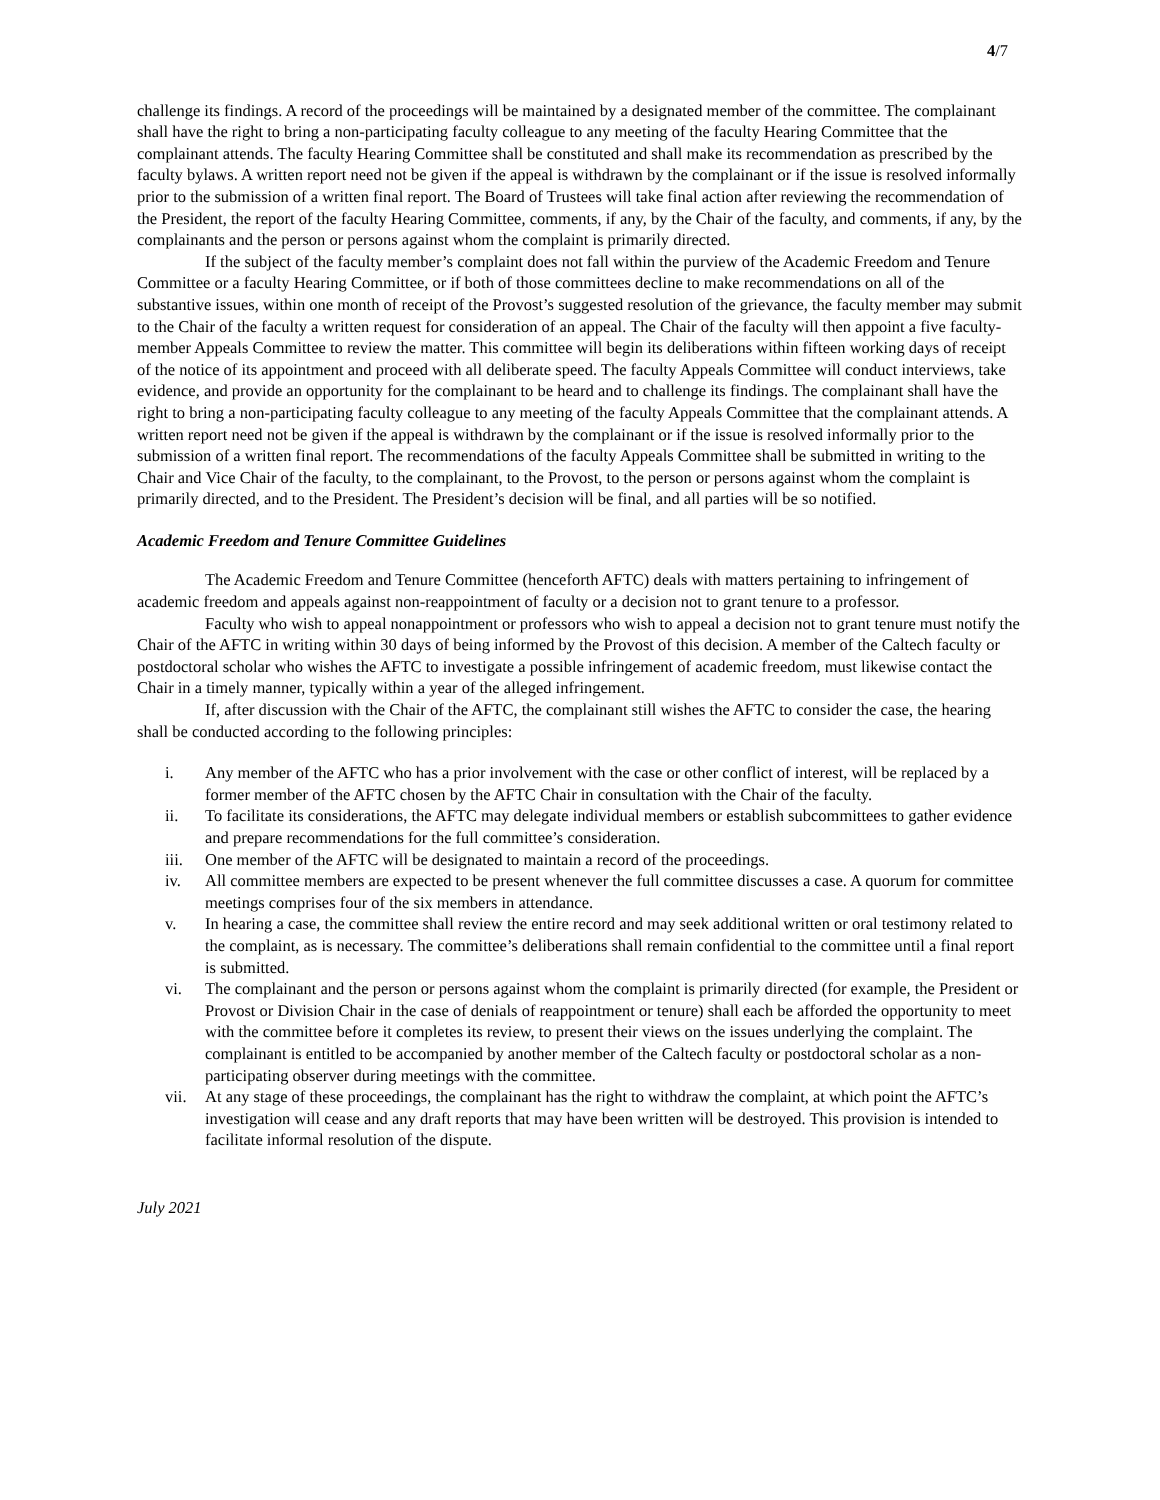4/7
challenge its findings. A record of the proceedings will be maintained by a designated member of the committee. The complainant shall have the right to bring a non-participating faculty colleague to any meeting of the faculty Hearing Committee that the complainant attends. The faculty Hearing Committee shall be constituted and shall make its recommendation as prescribed by the faculty bylaws. A written report need not be given if the appeal is withdrawn by the complainant or if the issue is resolved informally prior to the submission of a written final report. The Board of Trustees will take final action after reviewing the recommendation of the President, the report of the faculty Hearing Committee, comments, if any, by the Chair of the faculty, and comments, if any, by the complainants and the person or persons against whom the complaint is primarily directed.
If the subject of the faculty member’s complaint does not fall within the purview of the Academic Freedom and Tenure Committee or a faculty Hearing Committee, or if both of those committees decline to make recommendations on all of the substantive issues, within one month of receipt of the Provost’s suggested resolution of the grievance, the faculty member may submit to the Chair of the faculty a written request for consideration of an appeal. The Chair of the faculty will then appoint a five faculty-member Appeals Committee to review the matter. This committee will begin its deliberations within fifteen working days of receipt of the notice of its appointment and proceed with all deliberate speed. The faculty Appeals Committee will conduct interviews, take evidence, and provide an opportunity for the complainant to be heard and to challenge its findings. The complainant shall have the right to bring a non-participating faculty colleague to any meeting of the faculty Appeals Committee that the complainant attends. A written report need not be given if the appeal is withdrawn by the complainant or if the issue is resolved informally prior to the submission of a written final report. The recommendations of the faculty Appeals Committee shall be submitted in writing to the Chair and Vice Chair of the faculty, to the complainant, to the Provost, to the person or persons against whom the complaint is primarily directed, and to the President. The President’s decision will be final, and all parties will be so notified.
Academic Freedom and Tenure Committee Guidelines
The Academic Freedom and Tenure Committee (henceforth AFTC) deals with matters pertaining to infringement of academic freedom and appeals against non-reappointment of faculty or a decision not to grant tenure to a professor.
Faculty who wish to appeal nonappointment or professors who wish to appeal a decision not to grant tenure must notify the Chair of the AFTC in writing within 30 days of being informed by the Provost of this decision. A member of the Caltech faculty or postdoctoral scholar who wishes the AFTC to investigate a possible infringement of academic freedom, must likewise contact the Chair in a timely manner, typically within a year of the alleged infringement.
If, after discussion with the Chair of the AFTC, the complainant still wishes the AFTC to consider the case, the hearing shall be conducted according to the following principles:
i. Any member of the AFTC who has a prior involvement with the case or other conflict of interest, will be replaced by a former member of the AFTC chosen by the AFTC Chair in consultation with the Chair of the faculty.
ii. To facilitate its considerations, the AFTC may delegate individual members or establish subcommittees to gather evidence and prepare recommendations for the full committee’s consideration.
iii. One member of the AFTC will be designated to maintain a record of the proceedings.
iv. All committee members are expected to be present whenever the full committee discusses a case. A quorum for committee meetings comprises four of the six members in attendance.
v. In hearing a case, the committee shall review the entire record and may seek additional written or oral testimony related to the complaint, as is necessary. The committee’s deliberations shall remain confidential to the committee until a final report is submitted.
vi. The complainant and the person or persons against whom the complaint is primarily directed (for example, the President or Provost or Division Chair in the case of denials of reappointment or tenure) shall each be afforded the opportunity to meet with the committee before it completes its review, to present their views on the issues underlying the complaint. The complainant is entitled to be accompanied by another member of the Caltech faculty or postdoctoral scholar as a non-participating observer during meetings with the committee.
vii. At any stage of these proceedings, the complainant has the right to withdraw the complaint, at which point the AFTC’s investigation will cease and any draft reports that may have been written will be destroyed. This provision is intended to facilitate informal resolution of the dispute.
July 2021